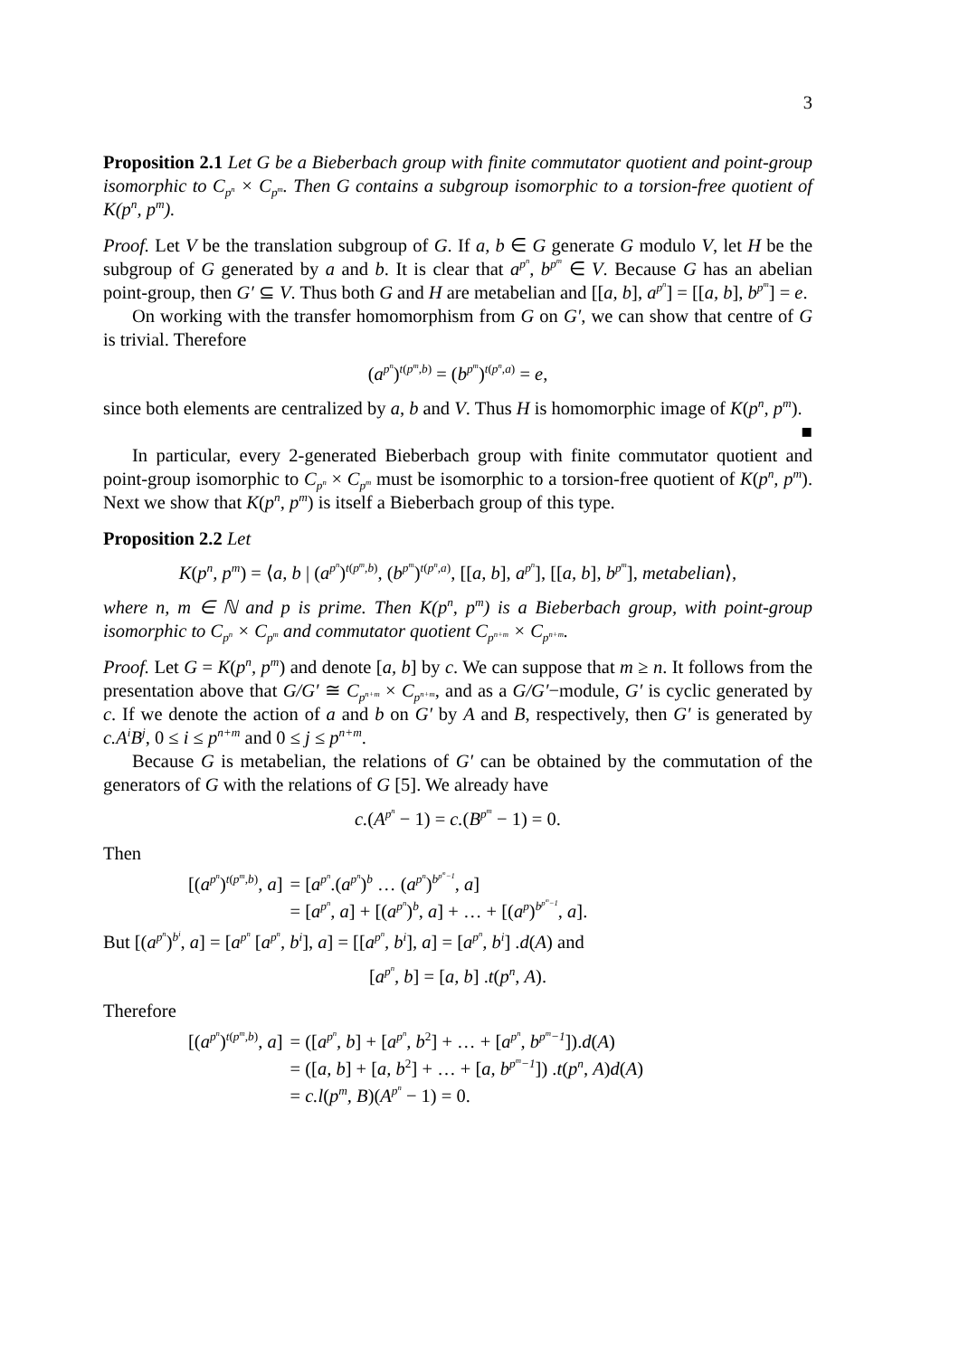3
Proposition 2.1 Let G be a Bieberbach group with finite commutator quotient and point-group isomorphic to C<sub>p<sup>n</sup></sub> × C<sub>p<sup>m</sup></sub>. Then G contains a subgroup isomorphic to a torsion-free quotient of K(p<sup>n</sup>, p<sup>m</sup>).
Proof. Let V be the translation subgroup of G. If a, b ∈ G generate G modulo V, let H be the subgroup of G generated by a and b. It is clear that a<sup>p<sup>n</sup></sup>, b<sup>p<sup>m</sup></sup> ∈ V. Because G has an abelian point-group, then G′ ⊆ V. Thus both G and H are metabelian and [[a, b], a<sup>p<sup>n</sup></sup>] = [[a, b], b<sup>p<sup>m</sup></sup>] = e.
On working with the transfer homomorphism from G on G′, we can show that centre of G is trivial. Therefore
(a<sup>p<sup>n</sup></sup>)<sup>t(p<sup>m</sup>,b)</sup> = (b<sup>p<sup>m</sup></sup>)<sup>t(p<sup>n</sup>,a)</sup> = e,
since both elements are centralized by a, b and V. Thus H is homomorphic image of K(p<sup>n</sup>, p<sup>m</sup>). ■
In particular, every 2-generated Bieberbach group with finite commutator quotient and point-group isomorphic to C<sub>p<sup>n</sup></sub> × C<sub>p<sup>m</sup></sub> must be isomorphic to a torsion-free quotient of K(p<sup>n</sup>, p<sup>m</sup>). Next we show that K(p<sup>n</sup>, p<sup>m</sup>) is itself a Bieberbach group of this type.
Proposition 2.2 Let
K(p<sup>n</sup>, p<sup>m</sup>) = ⟨a, b | (a<sup>p<sup>n</sup></sup>)<sup>t(p<sup>m</sup>,b)</sup>, (b<sup>p<sup>m</sup></sup>)<sup>t(p<sup>n</sup>,a)</sup>, [[a, b], a<sup>p<sup>n</sup></sup>], [[a, b], b<sup>p<sup>m</sup></sup>], metabelian⟩,
where n, m ∈ ℕ and p is prime. Then K(p<sup>n</sup>, p<sup>m</sup>) is a Bieberbach group, with point-group isomorphic to C<sub>p<sup>n</sup></sub> × C<sub>p<sup>m</sup></sub> and commutator quotient C<sub>p<sup>n+m</sup></sub> × C<sub>p<sup>n+m</sup></sub>.
Proof. Let G = K(p<sup>n</sup>, p<sup>m</sup>) and denote [a, b] by c. We can suppose that m ≥ n. It follows from the presentation above that G/G′ ≅ C<sub>p<sup>n+m</sup></sub> × C<sub>p<sup>n+m</sup></sub>, and as a G/G′−module, G′ is cyclic generated by c. If we denote the action of a and b on G′ by A and B, respectively, then G′ is generated by c.A<sup>i</sup>B<sup>j</sup>, 0 ≤ i ≤ p<sup>n+m</sup> and 0 ≤ j ≤ p<sup>n+m</sup>.
Because G is metabelian, the relations of G′ can be obtained by the commutation of the generators of G with the relations of G [5]. We already have
c.(A<sup>p<sup>n</sup></sup> − 1) = c.(B<sup>p<sup>m</sup></sup> − 1) = 0.
Then
| [( a<sup>p<sup>n</sup></sup> )<sup>t(p<sup>m</sup>,b)</sup>, a ] | = [ a<sup>p<sup>n</sup></sup> .( a<sup>p<sup>n</sup></sup> )<sup>b</sup> … ( a<sup>p<sup>n</sup></sup> )<sup>b<sup>p<sup>m</sup>−1</sup></sup>, a ] |
| | = [ a<sup>p<sup>n</sup></sup>, a ] + [( a<sup>p<sup>n</sup></sup> )<sup>b</sup>, a ] + … + [( a<sup>p</sup> )<sup>b<sup>p<sup>m</sup>−1</sup></sup>, a ]. |
But [(a<sup>p<sup>n</sup></sup>)<sup>b<sup>i</sup></sup>, a] = [a<sup>p<sup>n</sup></sup> [a<sup>p<sup>n</sup></sup>, b<sup>i</sup>], a] = [[a<sup>p<sup>n</sup></sup>, b<sup>i</sup>], a] = [a<sup>p<sup>n</sup></sup>, b<sup>i</sup>] .d(A) and
[a<sup>p<sup>n</sup></sup>, b] = [a, b] .t(p<sup>n</sup>, A).
Therefore
| [( a<sup>p<sup>n</sup></sup> )<sup>t(p<sup>m</sup>,b)</sup>, a ] | = ([ a<sup>p<sup>n</sup></sup>, b ] + [ a<sup>p<sup>n</sup></sup>, b<sup>2</sup>] + … + [ a<sup>p<sup>n</sup></sup>, b<sup>p<sup>m</sup>−1</sup> ]). d ( A ) |
| | = ([ a, b ] + [ a, b<sup>2</sup>] + … + [ a, b<sup>p<sup>m</sup>−1</sup> ]) . t ( p<sup>n</sup> , A ) d ( A ) |
| | = c.l ( p<sup>m</sup>, B )( A<sup>p<sup>n</sup></sup> − 1) = 0. |